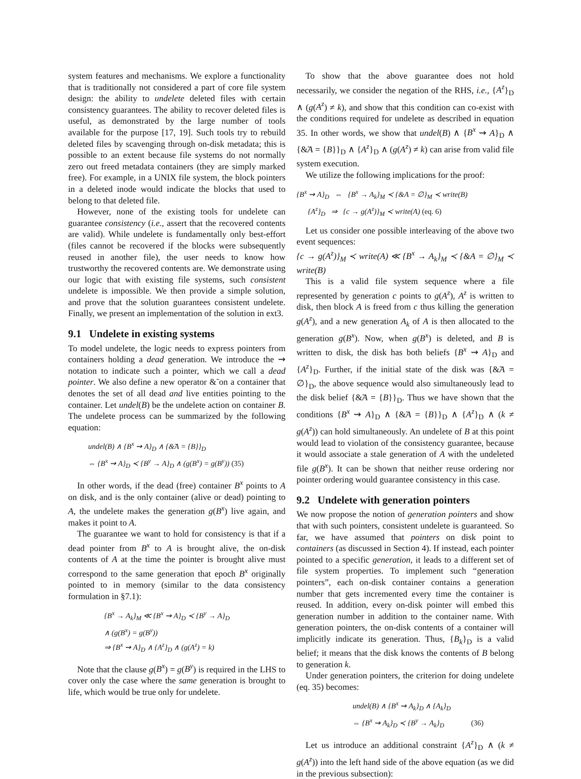system features and mechanisms. We explore a functionality that is traditionally not considered a part of core file system design: the ability to undelete deleted files with certain consistency guarantees. The ability to recover deleted files is useful, as demonstrated by the large number of tools available for the purpose [17, 19]. Such tools try to rebuild deleted files by scavenging through on-disk metadata; this is possible to an extent because file systems do not normally zero out freed metadata containers (they are simply marked free). For example, in a UNIX file system, the block pointers in a deleted inode would indicate the blocks that used to belong to that deleted file.
However, none of the existing tools for undelete can guarantee consistency (i.e., assert that the recovered contents are valid). While undelete is fundamentally only best-effort (files cannot be recovered if the blocks were subsequently reused in another file), the user needs to know how trustworthy the recovered contents are. We demonstrate using our logic that with existing file systems, such consistent undelete is impossible. We then provide a simple solution, and prove that the solution guarantees consistent undelete. Finally, we present an implementation of the solution in ext3.
9.1 Undelete in existing systems
To model undelete, the logic needs to express pointers from containers holding a dead generation. We introduce the ⇝ notation to indicate such a pointer, which we call a dead pointer. We also define a new operator &̃ on a container that denotes the set of all dead and live entities pointing to the container. Let undel(B) be the undelete action on container B. The undelete process can be summarized by the following equation:
undel(B) ∧ {B<sup>x</sup> ⇝ A}<sub>D</sub> ∧ {&̃A = {B}}<sub>D</sub>
⇔ {B<sup>x</sup> ⇝ A}<sub>D</sub> ≺ {B<sup>y</sup> → A}<sub>D</sub> ∧ (g(B<sup>x</sup>) = g(B<sup>y</sup>)) (35)
In other words, if the dead (free) container B<sup>x</sup> points to A on disk, and is the only container (alive or dead) pointing to A, the undelete makes the generation g(B<sup>x</sup>) live again, and makes it point to A.
The guarantee we want to hold for consistency is that if a dead pointer from B<sup>x</sup> to A is brought alive, the on-disk contents of A at the time the pointer is brought alive must correspond to the same generation that epoch B<sup>x</sup> originally pointed to in memory (similar to the data consistency formulation in §7.1):
{B<sup>x</sup> → A<sub>k</sub>}<sub>M</sub> ≪ {B<sup>x</sup> ⇝ A}<sub>D</sub> ≺ {B<sup>y</sup> → A}<sub>D</sub>
∧ (g(B<sup>x</sup>) = g(B<sup>y</sup>))
⇒ {B<sup>x</sup> ⇝ A}<sub>D</sub> ∧ {A<sup>z</sup>}<sub>D</sub> ∧ (g(A<sup>z</sup>) = k)
Note that the clause g(B<sup>x</sup>) = g(B<sup>y</sup>) is required in the LHS to cover only the case where the same generation is brought to life, which would be true only for undelete.
To show that the above guarantee does not hold necessarily, we consider the negation of the RHS, i.e., {A<sup>z</sup>}<sub>D</sub> ∧ (g(A<sup>z</sup>) ≠ k), and show that this condition can co-exist with the conditions required for undelete as described in equation 35. In other words, we show that undel(B) ∧ {B<sup>x</sup> ⇝ A}<sub>D</sub> ∧ {&̃A = {B}}<sub>D</sub> ∧ {A<sup>z</sup>}<sub>D</sub> ∧ (g(A<sup>z</sup>) ≠ k) can arise from valid file system execution.
We utilize the following implications for the proof:
{B<sup>x</sup> ⇝ A}<sub>D</sub> ⇔ {B<sup>x</sup> → A<sub>k</sub>}<sub>M</sub> ≺ {&A = ∅}<sub>M</sub> ≺ write(B)
{A<sup>z</sup>}<sub>D</sub> ⇒ {c → g(A<sup>z</sup>)}<sub>M</sub> ≺ write(A) (eq. 6)
Let us consider one possible interleaving of the above two event sequences:
{c → g(A<sup>z</sup>)}<sub>M</sub> ≺ write(A) ≪ {B<sup>x</sup> → A<sub>k</sub>}<sub>M</sub> ≺ {&A = ∅}<sub>M</sub> ≺ write(B)
This is a valid file system sequence where a file represented by generation c points to g(A<sup>z</sup>), A<sup>z</sup> is written to disk, then block A is freed from c thus killing the generation g(A<sup>z</sup>), and a new generation A<sub>k</sub> of A is then allocated to the generation g(B<sup>x</sup>). Now, when g(B<sup>x</sup>) is deleted, and B is written to disk, the disk has both beliefs {B<sup>x</sup> ⇝ A}<sub>D</sub> and {A<sup>z</sup>}<sub>D</sub>. Further, if the initial state of the disk was {&̃A = ∅}<sub>D</sub>, the above sequence would also simultaneously lead to the disk belief {&̃A = {B}}<sub>D</sub>. Thus we have shown that the conditions {B<sup>x</sup> ⇝ A}<sub>D</sub> ∧ {&̃A = {B}}<sub>D</sub> ∧ {A<sup>z</sup>}<sub>D</sub> ∧ (k ≠ g(A<sup>z</sup>)) can hold simultaneously. An undelete of B at this point would lead to violation of the consistency guarantee, because it would associate a stale generation of A with the undeleted file g(B<sup>x</sup>). It can be shown that neither reuse ordering nor pointer ordering would guarantee consistency in this case.
9.2 Undelete with generation pointers
We now propose the notion of generation pointers and show that with such pointers, consistent undelete is guaranteed. So far, we have assumed that pointers on disk point to containers (as discussed in Section 4). If instead, each pointer pointed to a specific generation, it leads to a different set of file system properties. To implement such “generation pointers”, each on-disk container contains a generation number that gets incremented every time the container is reused. In addition, every on-disk pointer will embed this generation number in addition to the container name. With generation pointers, the on-disk contents of a container will implicitly indicate its generation. Thus, {B<sub>k</sub>}<sub>D</sub> is a valid belief; it means that the disk knows the contents of B belong to generation k.
Under generation pointers, the criterion for doing undelete (eq. 35) becomes:
undel(B) ∧ {B<sup>x</sup> ⇝ A<sub>k</sub>}<sub>D</sub> ∧ {A<sub>k</sub>}<sub>D</sub>
⇔ {B<sup>x</sup> ⇝ A<sub>k</sub>}<sub>D</sub> ≺ {B<sup>y</sup> → A<sub>k</sub>}<sub>D</sub> (36)
Let us introduce an additional constraint {A<sup>z</sup>}<sub>D</sub> ∧ (k ≠ g(A<sup>z</sup>)) into the left hand side of the above equation (as we did in the previous subsection):